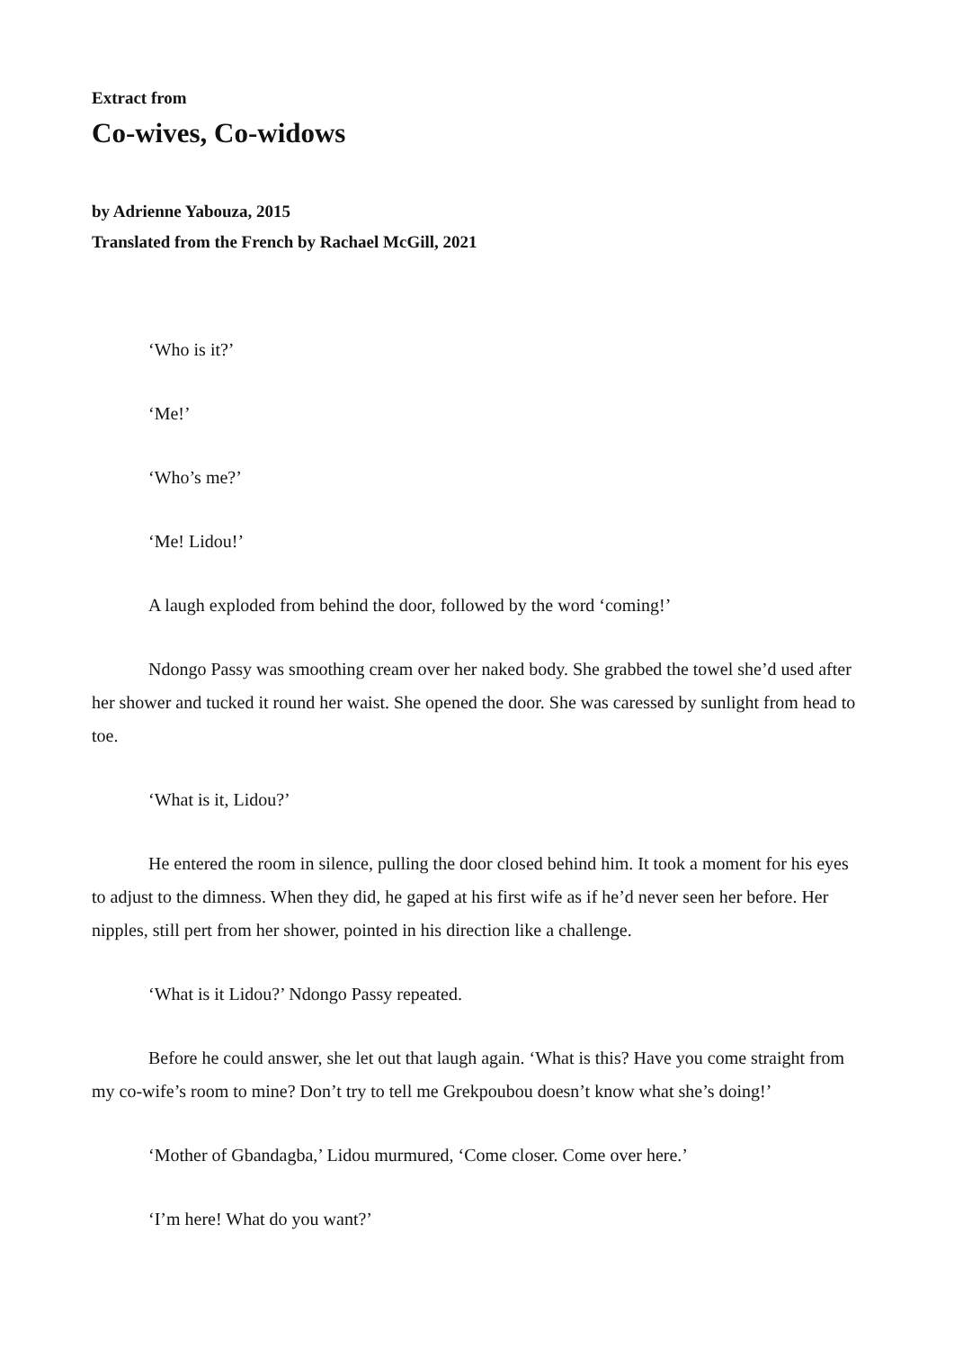Extract from
Co-wives, Co-widows
by Adrienne Yabouza, 2015
Translated from the French by Rachael McGill, 2021
‘Who is it?’
‘Me!’
‘Who’s me?’
‘Me! Lidou!’
A laugh exploded from behind the door, followed by the word ‘coming!’
Ndongo Passy was smoothing cream over her naked body. She grabbed the towel she’d used after her shower and tucked it round her waist. She opened the door. She was caressed by sunlight from head to toe.
‘What is it, Lidou?’
He entered the room in silence, pulling the door closed behind him. It took a moment for his eyes to adjust to the dimness. When they did, he gaped at his first wife as if he’d never seen her before. Her nipples, still pert from her shower, pointed in his direction like a challenge.
‘What is it Lidou?’ Ndongo Passy repeated.
Before he could answer, she let out that laugh again. ‘What is this? Have you come straight from my co-wife’s room to mine? Don’t try to tell me Grekpoubou doesn’t know what she’s doing!’
‘Mother of Gbandagba,’ Lidou murmured, ‘Come closer. Come over here.’
‘I’m here! What do you want?’